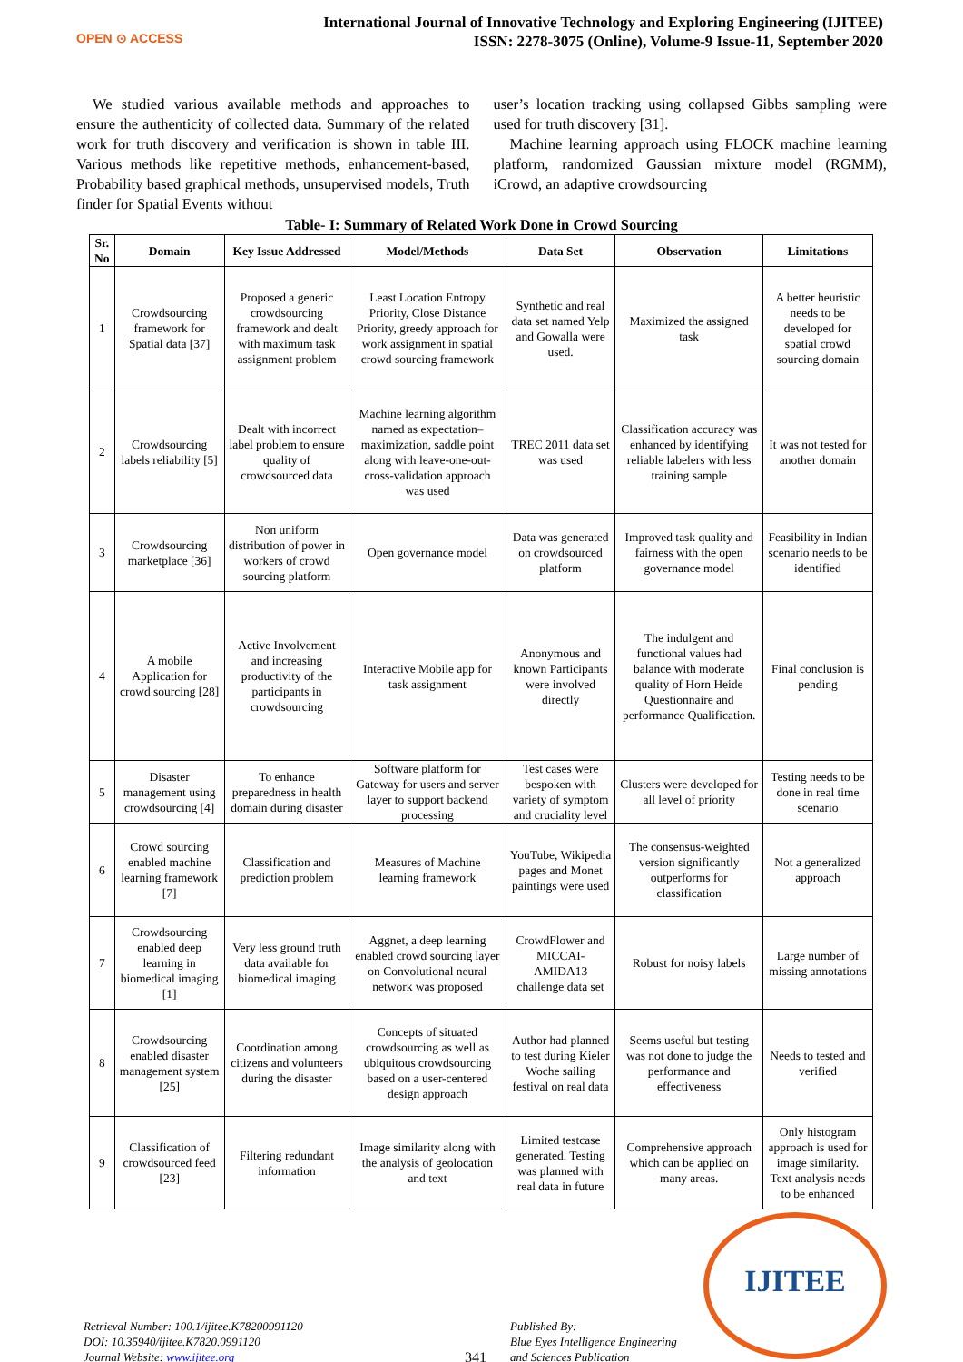OPEN ⊙ ACCESS
International Journal of Innovative Technology and Exploring Engineering (IJITEE)
ISSN: 2278-3075 (Online), Volume-9 Issue-11, September 2020
We studied various available methods and approaches to ensure the authenticity of collected data. Summary of the related work for truth discovery and verification is shown in table III. Various methods like repetitive methods, enhancement-based, Probability based graphical methods, unsupervised models, Truth finder for Spatial Events without
user’s location tracking using collapsed Gibbs sampling were used for truth discovery [31].
Machine learning approach using FLOCK machine learning platform, randomized Gaussian mixture model (RGMM), iCrowd, an adaptive crowdsourcing
Table- I: Summary of Related Work Done in Crowd Sourcing
| Sr. No | Domain | Key Issue Addressed | Model/Methods | Data Set | Observation | Limitations |
| --- | --- | --- | --- | --- | --- | --- |
| 1 | Crowdsourcing framework for Spatial data [37] | Proposed a generic crowdsourcing framework and dealt with maximum task assignment problem | Least Location Entropy Priority, Close Distance Priority, greedy approach for work assignment in spatial crowd sourcing framework | Synthetic and real data set named Yelp and Gowalla were used. | Maximized the assigned task | A better heuristic needs to be developed for spatial crowd sourcing domain |
| 2 | Crowdsourcing labels reliability [5] | Dealt with incorrect label problem to ensure quality of crowdsourced data | Machine learning algorithm named as expectation–maximization, saddle point along with leave-one-out-cross-validation approach was used | TREC 2011 data set was used | Classification accuracy was enhanced by identifying reliable labelers with less training sample | It was not tested for another domain |
| 3 | Crowdsourcing marketplace [36] | Non uniform distribution of power in workers of crowd sourcing platform | Open governance model | Data was generated on crowdsourced platform | Improved task quality and fairness with the open governance model | Feasibility in Indian scenario needs to be identified |
| 4 | A mobile Application for crowd sourcing [28] | Active Involvement and increasing productivity of the participants in crowdsourcing | Interactive Mobile app for task assignment | Anonymous and known Participants were involved directly | The indulgent and functional values had balance with moderate quality of Horn Heide Questionnaire and performance Qualification. | Final conclusion is pending |
| 5 | Disaster management using crowdsourcing [4] | To enhance preparedness in health domain during disaster | Software platform for Gateway for users and server layer to support backend processing | Test cases were bespoken with variety of symptom and cruciality level | Clusters were developed for all level of priority | Testing needs to be done in real time scenario |
| 6 | Crowd sourcing enabled machine learning framework [7] | Classification and prediction problem | Measures of Machine learning framework | YouTube, Wikipedia pages and Monet paintings were used | The consensus-weighted version significantly outperforms for classification | Not a generalized approach |
| 7 | Crowdsourcing enabled deep learning in biomedical imaging [1] | Very less ground truth data available for biomedical imaging | Aggnet, a deep learning enabled crowd sourcing layer on Convolutional neural network was proposed | CrowdFlower and MICCAI-AMIDA13 challenge data set | Robust for noisy labels | Large number of missing annotations |
| 8 | Crowdsourcing enabled disaster management system [25] | Coordination among citizens and volunteers during the disaster | Concepts of situated crowdsourcing as well as ubiquitous crowdsourcing based on a user-centered design approach | Author had planned to test during Kieler Woche sailing festival on real data | Seems useful but testing was not done to judge the performance and effectiveness | Needs to tested and verified |
| 9 | Classification of crowdsourced feed [23] | Filtering redundant information | Image similarity along with the analysis of geolocation and text | Limited testcase generated. Testing was planned with real data in future | Comprehensive approach which can be applied on many areas. | Only histogram approach is used for image similarity. Text analysis needs to be enhanced |
Retrieval Number: 100.1/ijitee.K78200991120
DOI: 10.35940/ijitee.K7820.0991120
Journal Website: www.ijitee.org
341
Published By:
Blue Eyes Intelligence Engineering
and Sciences Publication
IJITEE